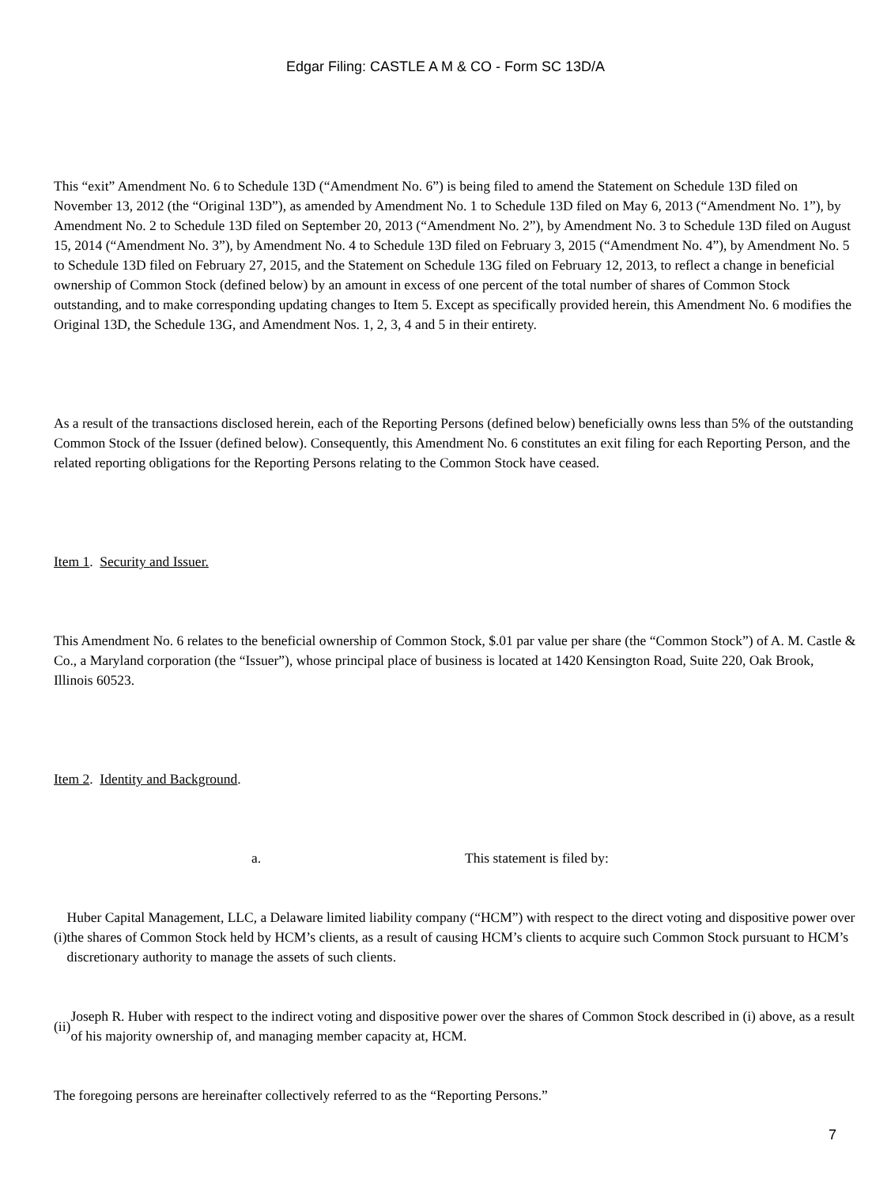Edgar Filing: CASTLE A M & CO - Form SC 13D/A
This “exit” Amendment No. 6 to Schedule 13D (“Amendment No. 6”) is being filed to amend the Statement on Schedule 13D filed on November 13, 2012 (the “Original 13D”), as amended by Amendment No. 1 to Schedule 13D filed on May 6, 2013 (“Amendment No. 1”), by Amendment No. 2 to Schedule 13D filed on September 20, 2013 (“Amendment No. 2”), by Amendment No. 3 to Schedule 13D filed on August 15, 2014 (“Amendment No. 3”), by Amendment No. 4 to Schedule 13D filed on February 3, 2015 (“Amendment No. 4”), by Amendment No. 5 to Schedule 13D filed on February 27, 2015, and the Statement on Schedule 13G filed on February 12, 2013, to reflect a change in beneficial ownership of Common Stock (defined below) by an amount in excess of one percent of the total number of shares of Common Stock outstanding, and to make corresponding updating changes to Item 5. Except as specifically provided herein, this Amendment No. 6 modifies the Original 13D, the Schedule 13G, and Amendment Nos. 1, 2, 3, 4 and 5 in their entirety.
As a result of the transactions disclosed herein, each of the Reporting Persons (defined below) beneficially owns less than 5% of the outstanding Common Stock of the Issuer (defined below). Consequently, this Amendment No. 6 constitutes an exit filing for each Reporting Person, and the related reporting obligations for the Reporting Persons relating to the Common Stock have ceased.
Item 1. Security and Issuer.
This Amendment No. 6 relates to the beneficial ownership of Common Stock, $.01 par value per share (the “Common Stock”) of A. M. Castle & Co., a Maryland corporation (the “Issuer”), whose principal place of business is located at 1420 Kensington Road, Suite 220, Oak Brook, Illinois 60523.
Item 2. Identity and Background.
a. This statement is filed by:
(i) Huber Capital Management, LLC, a Delaware limited liability company (“HCM”) with respect to the direct voting and dispositive power over the shares of Common Stock held by HCM’s clients, as a result of causing HCM’s clients to acquire such Common Stock pursuant to HCM’s discretionary authority to manage the assets of such clients.
(ii) Joseph R. Huber with respect to the indirect voting and dispositive power over the shares of Common Stock described in (i) above, as a result of his majority ownership of, and managing member capacity at, HCM.
The foregoing persons are hereinafter collectively referred to as the “Reporting Persons.”
7